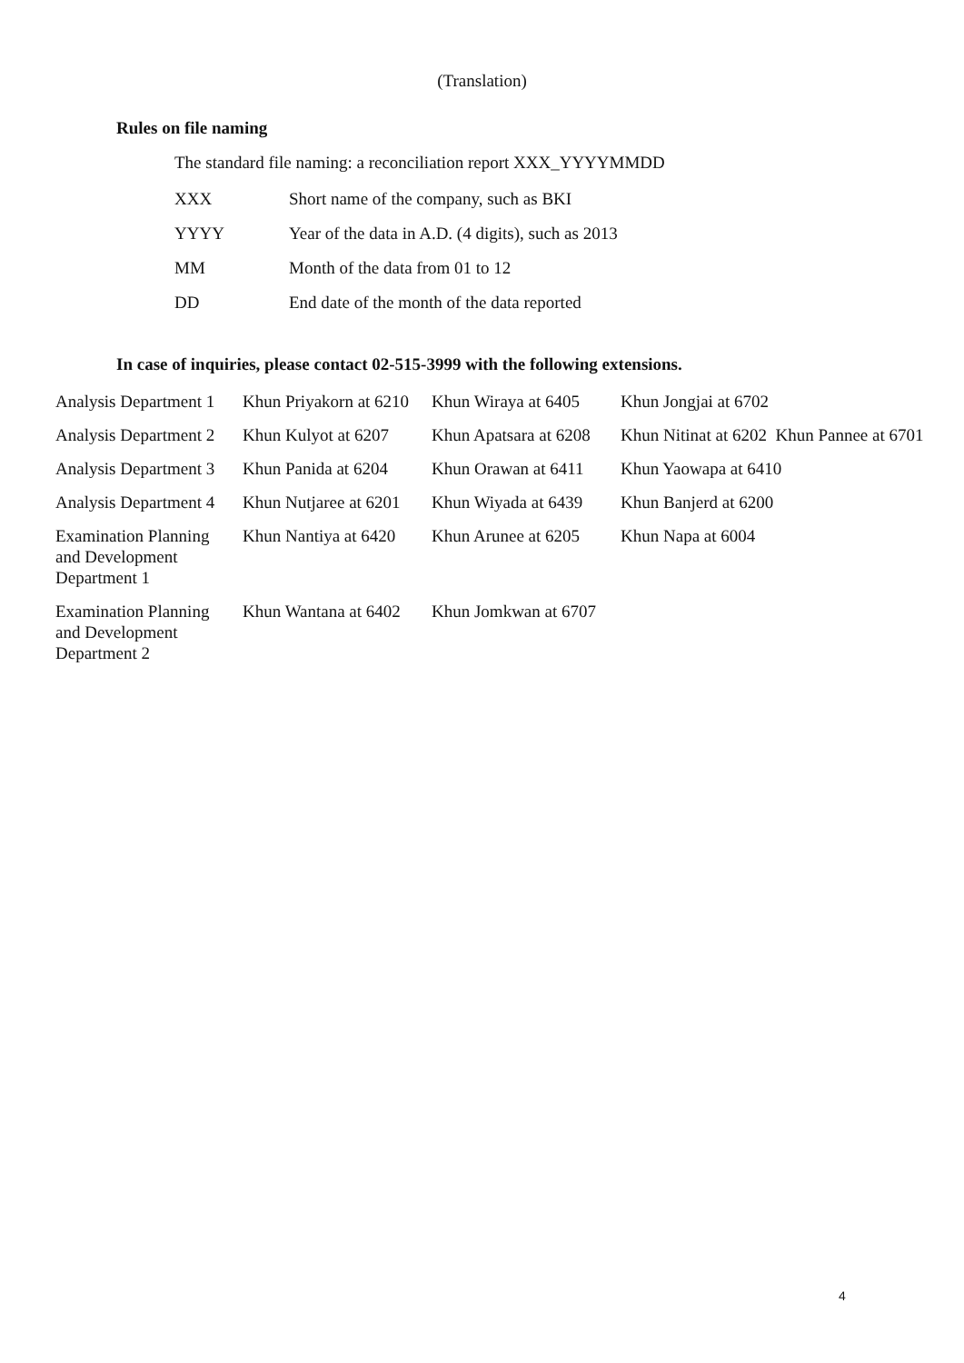(Translation)
Rules on file naming
The standard file naming: a reconciliation report XXX_YYYYMMDD
| XXX | Short name of the company, such as BKI |
| YYYY | Year of the data in A.D. (4 digits), such as 2013 |
| MM | Month of the data from 01 to 12 |
| DD | End date of the month of the data reported |
In case of inquiries, please contact 02-515-3999 with the following extensions.
| Analysis Department 1 | Khun Priyakorn at 6210 | Khun Wiraya at 6405 | Khun Jongjai at 6702 |
| Analysis Department 2 | Khun Kulyot at 6207 | Khun Apatsara at 6208 | Khun Nitinat at 6202 Khun Pannee at 6701 |
| Analysis Department 3 | Khun Panida at 6204 | Khun Orawan at 6411 | Khun Yaowapa at 6410 |
| Analysis Department 4 | Khun Nutjaree at 6201 | Khun Wiyada at 6439 | Khun Banjerd at 6200 |
| Examination Planning and Development Department 1 | Khun Nantiya at 6420 | Khun Arunee at 6205 | Khun Napa at 6004 |
| Examination Planning and Development Department 2 | Khun Wantana at 6402 | Khun Jomkwan at 6707 | |
4